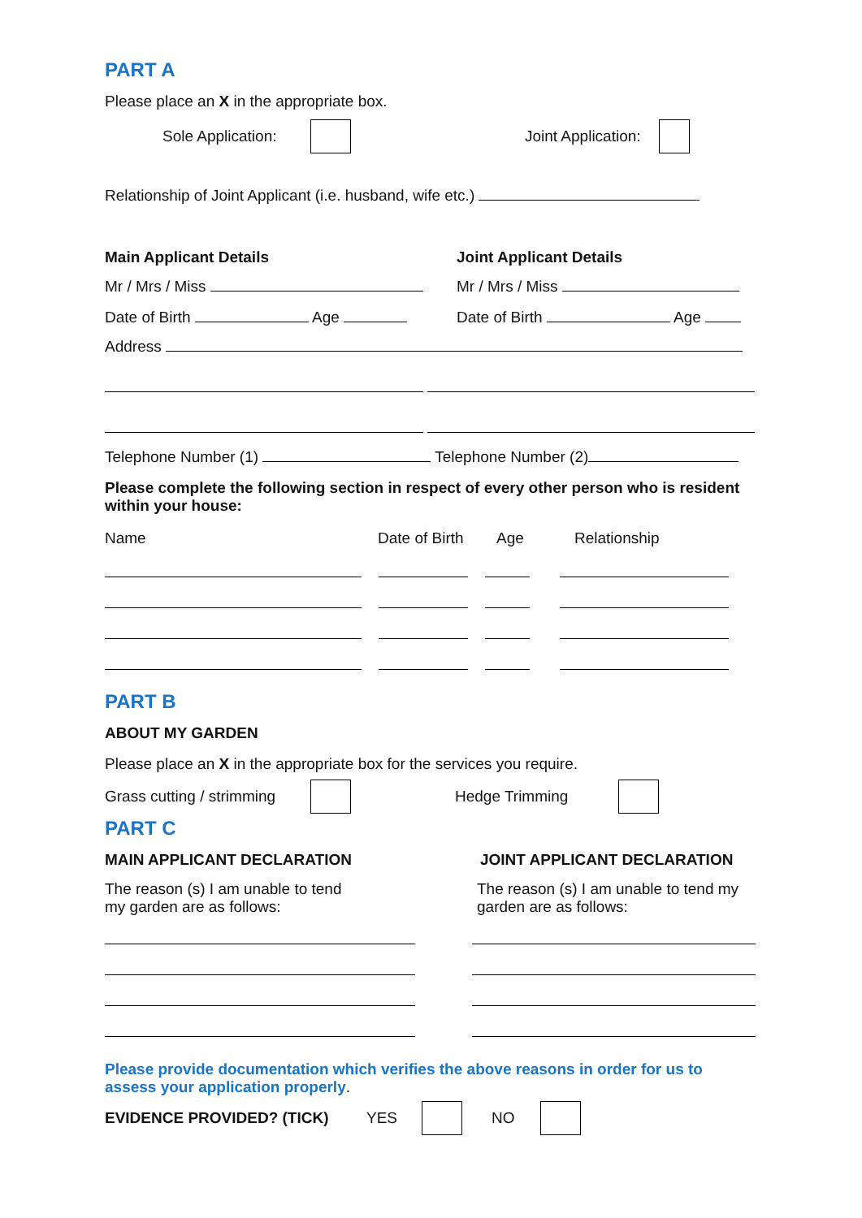PART A
Please place an X in the appropriate box.
Sole Application: Joint Application:
Relationship of Joint Applicant (i.e. husband, wife etc.)
Main Applicant Details Joint Applicant Details
Mr / Mrs / Miss Mr / Mrs / Miss
Date of Birth Age Date of Birth Age
Address
Telephone Number (1) Telephone Number (2)
Please complete the following section in respect of every other person who is resident within your house:
Name Date of Birth Age Relationship
PART B
ABOUT MY GARDEN
Please place an X in the appropriate box for the services you require.
Grass cutting / strimming Hedge Trimming
PART C
MAIN APPLICANT DECLARATION JOINT APPLICANT DECLARATION
The reason (s) I am unable to tend
my garden are as follows:
The reason (s) I am unable to tend my
garden are as follows:
Please provide documentation which verifies the above reasons in order for us to assess your application properly.
EVIDENCE PROVIDED? (TICK) YES NO